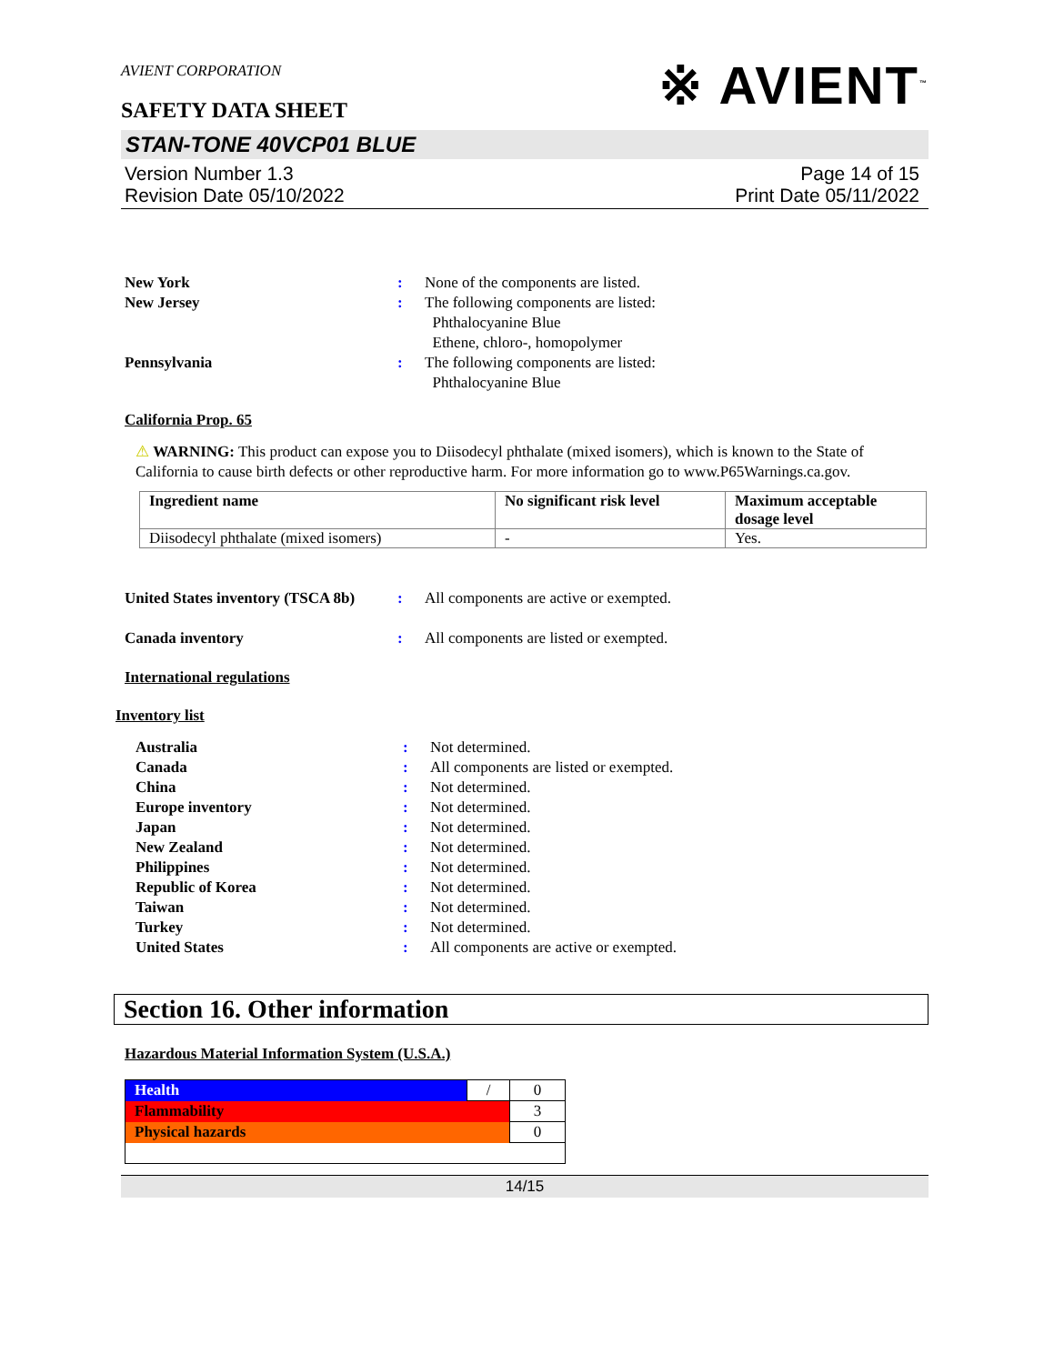AVIENT CORPORATION
SAFETY DATA SHEET
※ AVIENT<sup>™</sup>
STAN-TONE 40VCP01 BLUE
Version Number 1.3
Revision Date 05/10/2022
Page 14 of 15
Print Date 05/11/2022
New York : None of the components are listed.
New Jersey : The following components are listed:
Phthalocyanine Blue
Ethene, chloro-, homopolymer
Pennsylvania : The following components are listed:
Phthalocyanine Blue
California Prop. 65
⚠ WARNING: This product can expose you to Diisodecyl phthalate (mixed isomers), which is known to the State of California to cause birth defects or other reproductive harm. For more information go to www.P65Warnings.ca.gov.
| Ingredient name | No significant risk level | Maximum acceptable dosage level |
| --- | --- | --- |
| Diisodecyl phthalate (mixed isomers) | - | Yes. |
United States inventory (TSCA 8b)
: All components are active or exempted.
Canada inventory : All components are listed or exempted.
International regulations
Inventory list
Australia : Not determined.
Canada : All components are listed or exempted.
China : Not determined.
Europe inventory : Not determined.
Japan : Not determined.
New Zealand : Not determined.
Philippines : Not determined.
Republic of Korea : Not determined.
Taiwan : Not determined.
Turkey : Not determined.
United States : All components are active or exempted.
Section 16. Other information
Hazardous Material Information System (U.S.A.)
| Health | / | 0 |
| Flammability | | 3 |
| Physical hazards | | 0 |
14/15